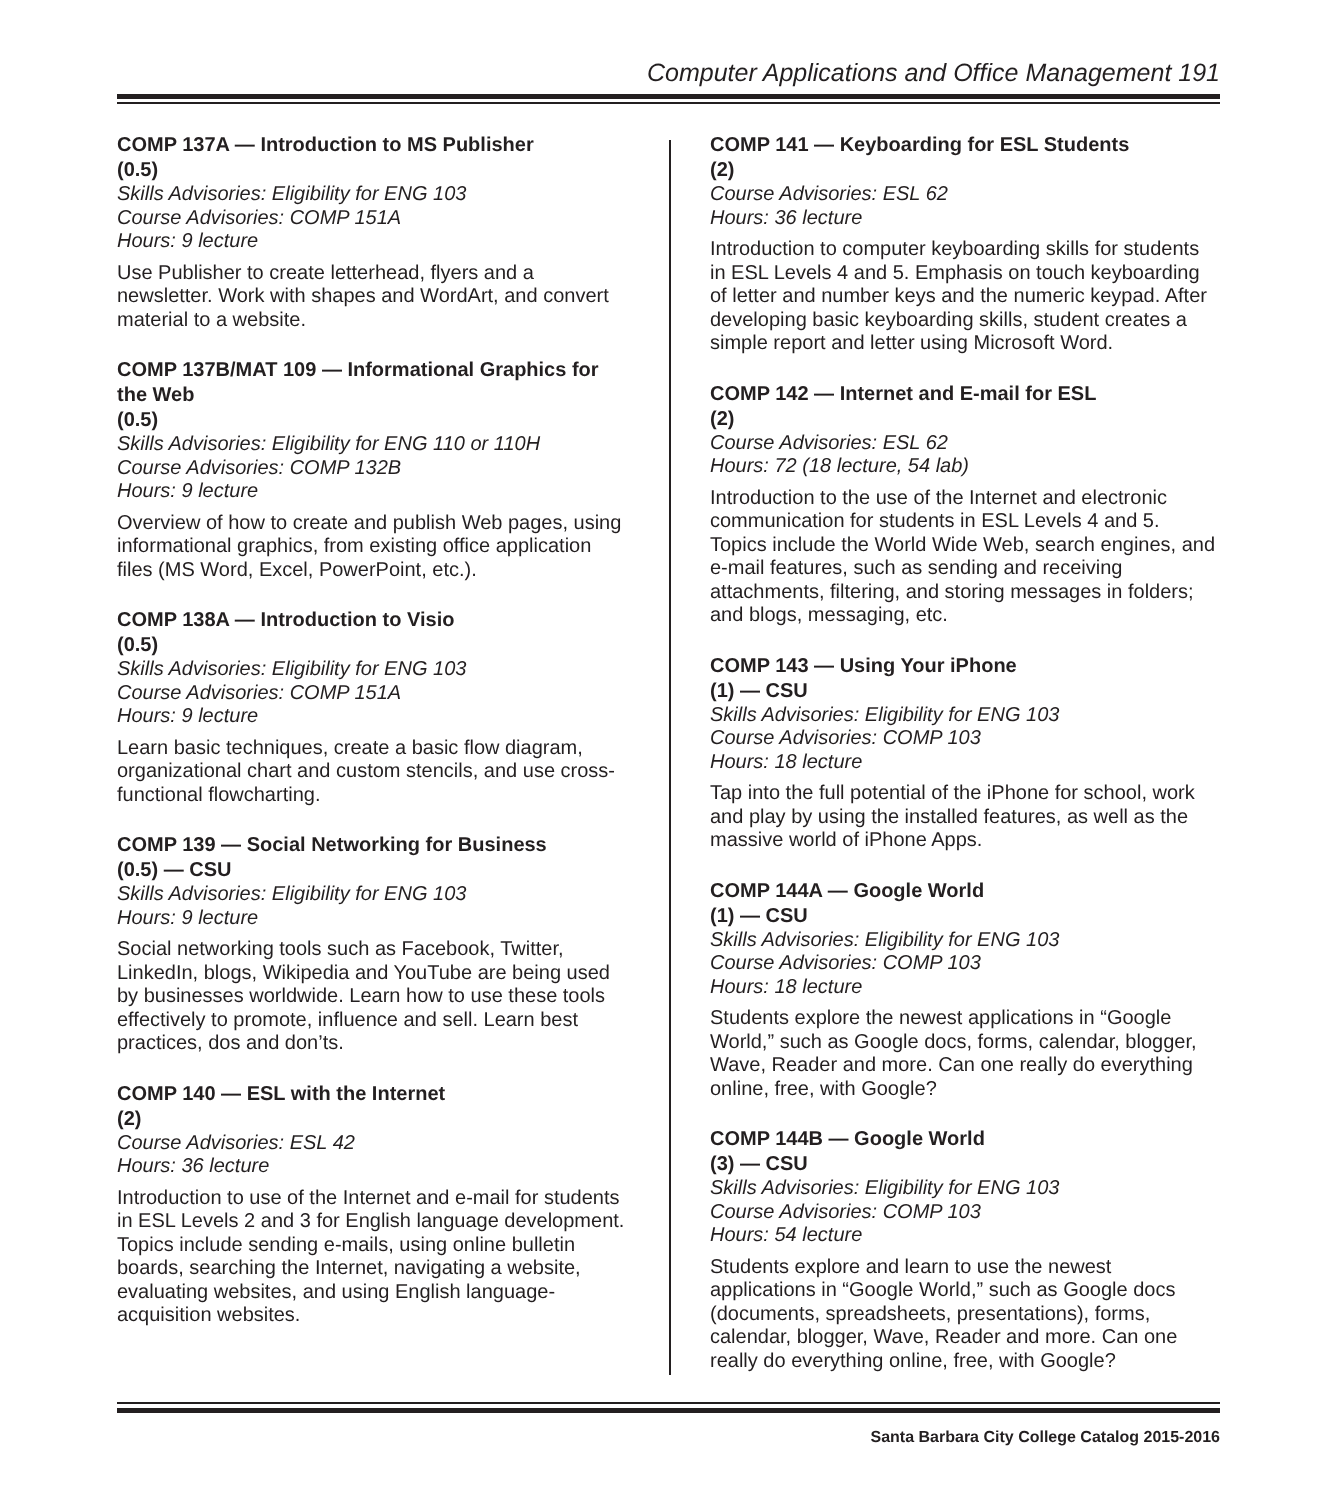Computer Applications and Office Management 191
COMP 137A — Introduction to MS Publisher
(0.5)
Skills Advisories: Eligibility for ENG 103
Course Advisories: COMP 151A
Hours: 9 lecture
Use Publisher to create letterhead, flyers and a newsletter. Work with shapes and WordArt, and convert material to a website.
COMP 137B/MAT 109 — Informational Graphics for the Web
(0.5)
Skills Advisories: Eligibility for ENG 110 or 110H
Course Advisories: COMP 132B
Hours: 9 lecture
Overview of how to create and publish Web pages, using informational graphics, from existing office application files (MS Word, Excel, PowerPoint, etc.).
COMP 138A — Introduction to Visio
(0.5)
Skills Advisories: Eligibility for ENG 103
Course Advisories: COMP 151A
Hours: 9 lecture
Learn basic techniques, create a basic flow diagram, organizational chart and custom stencils, and use cross-functional flowcharting.
COMP 139 — Social Networking for Business
(0.5) — CSU
Skills Advisories: Eligibility for ENG 103
Hours: 9 lecture
Social networking tools such as Facebook, Twitter, LinkedIn, blogs, Wikipedia and YouTube are being used by businesses worldwide. Learn how to use these tools effectively to promote, influence and sell. Learn best practices, dos and don’ts.
COMP 140 — ESL with the Internet
(2)
Course Advisories: ESL 42
Hours: 36 lecture
Introduction to use of the Internet and e-mail for students in ESL Levels 2 and 3 for English language development. Topics include sending e-mails, using online bulletin boards, searching the Internet, navigating a website, evaluating websites, and using English language-acquisition websites.
COMP 141 — Keyboarding for ESL Students
(2)
Course Advisories: ESL 62
Hours: 36 lecture
Introduction to computer keyboarding skills for students in ESL Levels 4 and 5. Emphasis on touch keyboarding of letter and number keys and the numeric keypad. After developing basic keyboarding skills, student creates a simple report and letter using Microsoft Word.
COMP 142 — Internet and E-mail for ESL
(2)
Course Advisories: ESL 62
Hours: 72 (18 lecture, 54 lab)
Introduction to the use of the Internet and electronic communication for students in ESL Levels 4 and 5. Topics include the World Wide Web, search engines, and e-mail features, such as sending and receiving attachments, filtering, and storing messages in folders; and blogs, messaging, etc.
COMP 143 — Using Your iPhone
(1) — CSU
Skills Advisories: Eligibility for ENG 103
Course Advisories: COMP 103
Hours: 18 lecture
Tap into the full potential of the iPhone for school, work and play by using the installed features, as well as the massive world of iPhone Apps.
COMP 144A — Google World
(1) — CSU
Skills Advisories: Eligibility for ENG 103
Course Advisories: COMP 103
Hours: 18 lecture
Students explore the newest applications in “Google World,” such as Google docs, forms, calendar, blogger, Wave, Reader and more. Can one really do everything online, free, with Google?
COMP 144B — Google World
(3) — CSU
Skills Advisories: Eligibility for ENG 103
Course Advisories: COMP 103
Hours: 54 lecture
Students explore and learn to use the newest applications in “Google World,” such as Google docs (documents, spreadsheets, presentations), forms, calendar, blogger, Wave, Reader and more. Can one really do everything online, free, with Google?
Santa Barbara City College Catalog 2015-2016